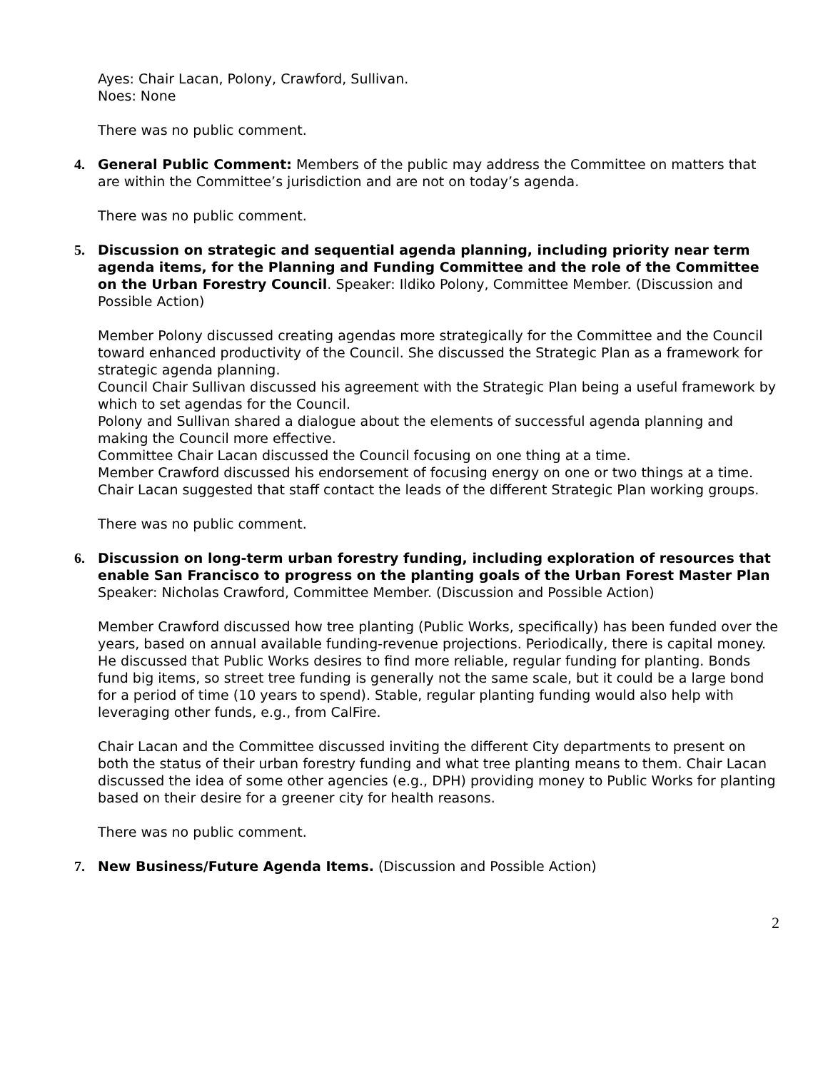Ayes: Chair Lacan, Polony, Crawford, Sullivan.
Noes: None
There was no public comment.
4. General Public Comment: Members of the public may address the Committee on matters that are within the Committee’s jurisdiction and are not on today’s agenda.
There was no public comment.
5. Discussion on strategic and sequential agenda planning, including priority near term agenda items, for the Planning and Funding Committee and the role of the Committee on the Urban Forestry Council. Speaker: Ildiko Polony, Committee Member. (Discussion and Possible Action)
Member Polony discussed creating agendas more strategically for the Committee and the Council toward enhanced productivity of the Council. She discussed the Strategic Plan as a framework for strategic agenda planning.
Council Chair Sullivan discussed his agreement with the Strategic Plan being a useful framework by which to set agendas for the Council.
Polony and Sullivan shared a dialogue about the elements of successful agenda planning and making the Council more effective.
Committee Chair Lacan discussed the Council focusing on one thing at a time.
Member Crawford discussed his endorsement of focusing energy on one or two things at a time.
Chair Lacan suggested that staff contact the leads of the different Strategic Plan working groups.
There was no public comment.
6. Discussion on long-term urban forestry funding, including exploration of resources that enable San Francisco to progress on the planting goals of the Urban Forest Master Plan Speaker: Nicholas Crawford, Committee Member. (Discussion and Possible Action)
Member Crawford discussed how tree planting (Public Works, specifically) has been funded over the years, based on annual available funding-revenue projections. Periodically, there is capital money. He discussed that Public Works desires to find more reliable, regular funding for planting. Bonds fund big items, so street tree funding is generally not the same scale, but it could be a large bond for a period of time (10 years to spend). Stable, regular planting funding would also help with leveraging other funds, e.g., from CalFire.
Chair Lacan and the Committee discussed inviting the different City departments to present on both the status of their urban forestry funding and what tree planting means to them. Chair Lacan discussed the idea of some other agencies (e.g., DPH) providing money to Public Works for planting based on their desire for a greener city for health reasons.
There was no public comment.
7. New Business/Future Agenda Items. (Discussion and Possible Action)
2